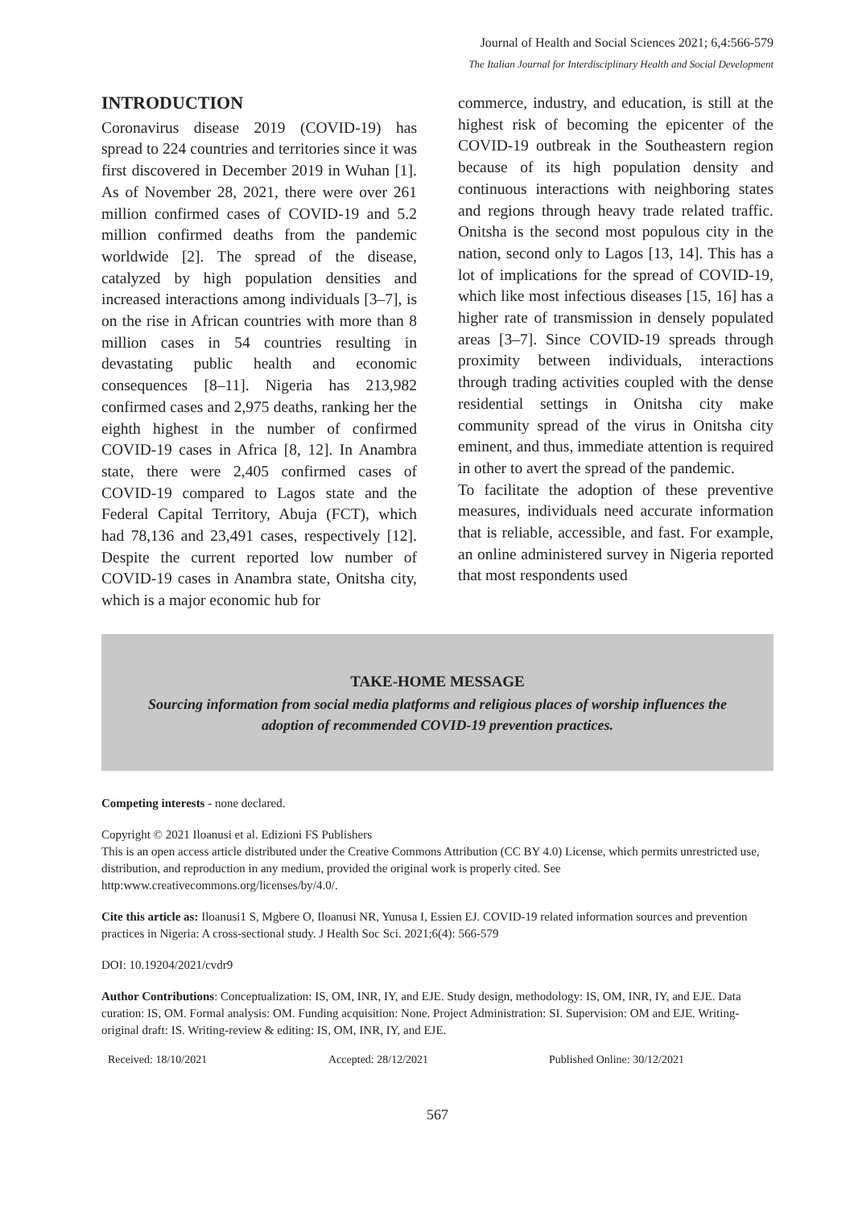Journal of Health and Social Sciences 2021; 6,4:566-579
The Italian Journal for Interdisciplinary Health and Social Development
INTRODUCTION
Coronavirus disease 2019 (COVID-19) has spread to 224 countries and territories since it was first discovered in December 2019 in Wuhan [1]. As of November 28, 2021, there were over 261 million confirmed cases of COVID-19 and 5.2 million confirmed deaths from the pandemic worldwide [2]. The spread of the disease, catalyzed by high population densities and increased interactions among individuals [3–7], is on the rise in African countries with more than 8 million cases in 54 countries resulting in devastating public health and economic consequences [8–11]. Nigeria has 213,982 confirmed cases and 2,975 deaths, ranking her the eighth highest in the number of confirmed COVID-19 cases in Africa [8, 12]. In Anambra state, there were 2,405 confirmed cases of COVID-19 compared to Lagos state and the Federal Capital Territory, Abuja (FCT), which had 78,136 and 23,491 cases, respectively [12]. Despite the current reported low number of COVID-19 cases in Anambra state, Onitsha city, which is a major economic hub for
commerce, industry, and education, is still at the highest risk of becoming the epicenter of the COVID-19 outbreak in the Southeastern region because of its high population density and continuous interactions with neighboring states and regions through heavy trade related traffic. Onitsha is the second most populous city in the nation, second only to Lagos [13, 14]. This has a lot of implications for the spread of COVID-19, which like most infectious diseases [15, 16] has a higher rate of transmission in densely populated areas [3–7]. Since COVID-19 spreads through proximity between individuals, interactions through trading activities coupled with the dense residential settings in Onitsha city make community spread of the virus in Onitsha city eminent, and thus, immediate attention is required in other to avert the spread of the pandemic.
To facilitate the adoption of these preventive measures, individuals need accurate information that is reliable, accessible, and fast. For example, an online administered survey in Nigeria reported that most respondents used
TAKE-HOME MESSAGE
Sourcing information from social media platforms and religious places of worship influences the adoption of recommended COVID-19 prevention practices.
Competing interests - none declared.
Copyright © 2021 Iloanusi et al. Edizioni FS Publishers
This is an open access article distributed under the Creative Commons Attribution (CC BY 4.0) License, which permits unrestricted use, distribution, and reproduction in any medium, provided the original work is properly cited. See http:www.creativecommons.org/licenses/by/4.0/.
Cite this article as: Iloanusi1 S, Mgbere O, Iloanusi NR, Yunusa I, Essien EJ. COVID-19 related information sources and prevention practices in Nigeria: A cross-sectional study. J Health Soc Sci. 2021;6(4): 566-579
DOI: 10.19204/2021/cvdr9
Author Contributions: Conceptualization: IS, OM, INR, IY, and EJE. Study design, methodology: IS, OM, INR, IY, and EJE. Data curation: IS, OM. Formal analysis: OM. Funding acquisition: None. Project Administration: SI. Supervision: OM and EJE. Writing-original draft: IS. Writing-review & editing: IS, OM, INR, IY, and EJE.
Received: 18/10/2021 Accepted: 28/12/2021 Published Online: 30/12/2021
567